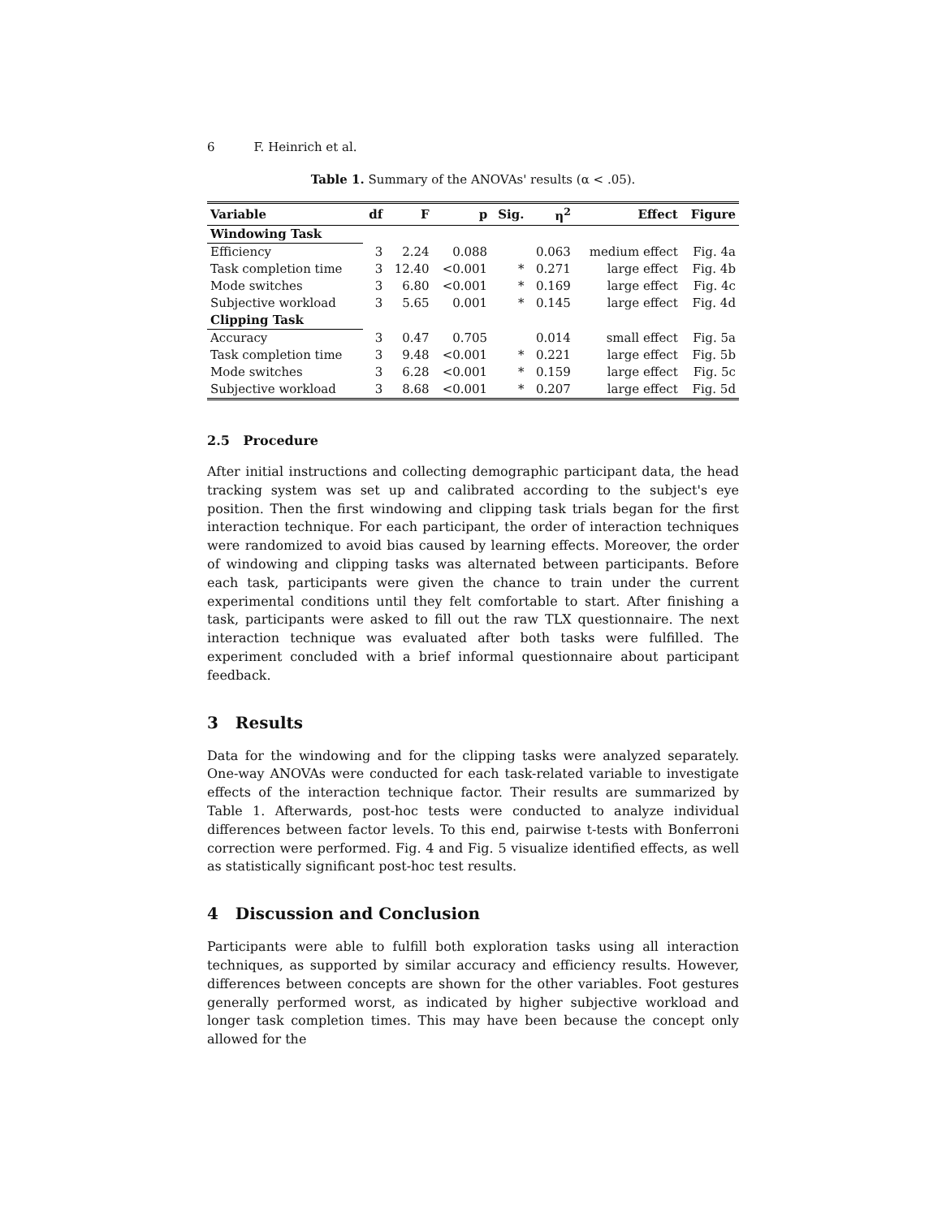6 F. Heinrich et al.
Table 1. Summary of the ANOVAs' results (α < .05).
| Variable | df | F | p | Sig. | η<sup>2</sup> | Effect | Figure |
| --- | --- | --- | --- | --- | --- | --- | --- |
| Windowing Task | | | | | | | |
| Efficiency | 3 | 2.24 | 0.088 | | 0.063 | medium effect | Fig. 4a |
| Task completion time | 3 | 12.40 | <0.001 | * | 0.271 | large effect | Fig. 4b |
| Mode switches | 3 | 6.80 | <0.001 | * | 0.169 | large effect | Fig. 4c |
| Subjective workload | 3 | 5.65 | 0.001 | * | 0.145 | large effect | Fig. 4d |
| Clipping Task | | | | | | | |
| Accuracy | 3 | 0.47 | 0.705 | | 0.014 | small effect | Fig. 5a |
| Task completion time | 3 | 9.48 | <0.001 | * | 0.221 | large effect | Fig. 5b |
| Mode switches | 3 | 6.28 | <0.001 | * | 0.159 | large effect | Fig. 5c |
| Subjective workload | 3 | 8.68 | <0.001 | * | 0.207 | large effect | Fig. 5d |
2.5 Procedure
After initial instructions and collecting demographic participant data, the head tracking system was set up and calibrated according to the subject's eye position. Then the first windowing and clipping task trials began for the first interaction technique. For each participant, the order of interaction techniques were randomized to avoid bias caused by learning effects. Moreover, the order of windowing and clipping tasks was alternated between participants. Before each task, participants were given the chance to train under the current experimental conditions until they felt comfortable to start. After finishing a task, participants were asked to fill out the raw TLX questionnaire. The next interaction technique was evaluated after both tasks were fulfilled. The experiment concluded with a brief informal questionnaire about participant feedback.
3 Results
Data for the windowing and for the clipping tasks were analyzed separately. One-way ANOVAs were conducted for each task-related variable to investigate effects of the interaction technique factor. Their results are summarized by Table 1. Afterwards, post-hoc tests were conducted to analyze individual differences between factor levels. To this end, pairwise t-tests with Bonferroni correction were performed. Fig. 4 and Fig. 5 visualize identified effects, as well as statistically significant post-hoc test results.
4 Discussion and Conclusion
Participants were able to fulfill both exploration tasks using all interaction techniques, as supported by similar accuracy and efficiency results. However, differences between concepts are shown for the other variables. Foot gestures generally performed worst, as indicated by higher subjective workload and longer task completion times. This may have been because the concept only allowed for the